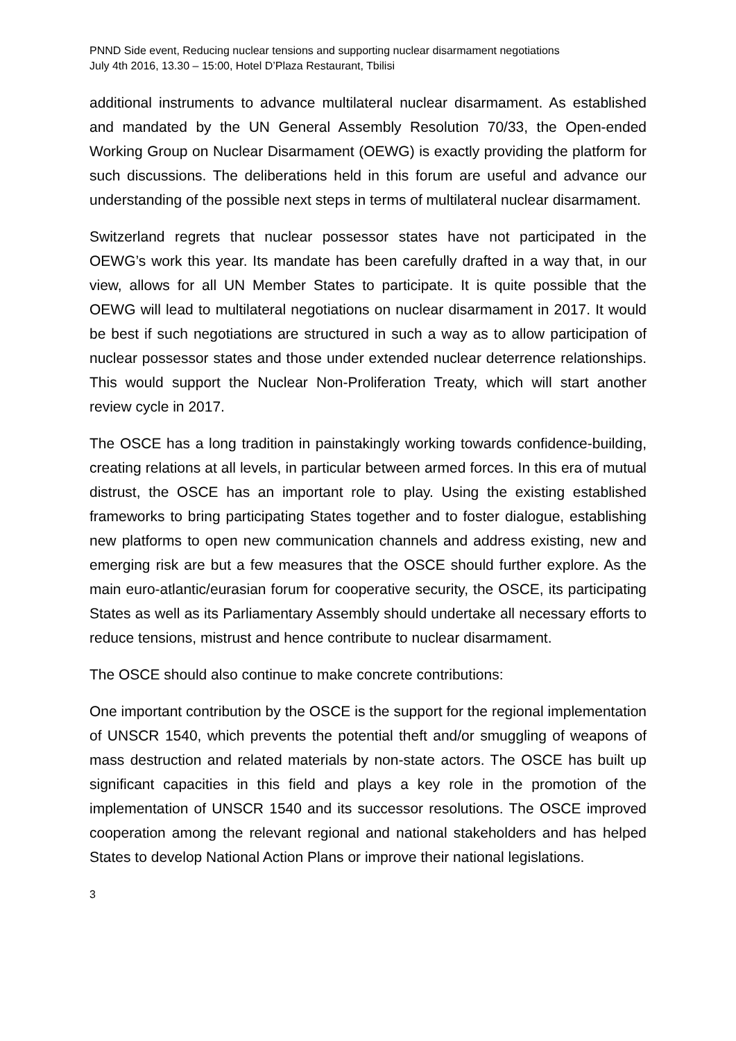PNND Side event, Reducing nuclear tensions and supporting nuclear disarmament negotiations
July 4th 2016, 13.30 – 15:00, Hotel D’Plaza Restaurant, Tbilisi
additional instruments to advance multilateral nuclear disarmament. As established and mandated by the UN General Assembly Resolution 70/33, the Open-ended Working Group on Nuclear Disarmament (OEWG) is exactly providing the platform for such discussions. The deliberations held in this forum are useful and advance our understanding of the possible next steps in terms of multilateral nuclear disarmament.
Switzerland regrets that nuclear possessor states have not participated in the OEWG’s work this year. Its mandate has been carefully drafted in a way that, in our view, allows for all UN Member States to participate. It is quite possible that the OEWG will lead to multilateral negotiations on nuclear disarmament in 2017. It would be best if such negotiations are structured in such a way as to allow participation of nuclear possessor states and those under extended nuclear deterrence relationships. This would support the Nuclear Non-Proliferation Treaty, which will start another review cycle in 2017.
The OSCE has a long tradition in painstakingly working towards confidence-building, creating relations at all levels, in particular between armed forces. In this era of mutual distrust, the OSCE has an important role to play. Using the existing established frameworks to bring participating States together and to foster dialogue, establishing new platforms to open new communication channels and address existing, new and emerging risk are but a few measures that the OSCE should further explore. As the main euro-atlantic/eurasian forum for cooperative security, the OSCE, its participating States as well as its Parliamentary Assembly should undertake all necessary efforts to reduce tensions, mistrust and hence contribute to nuclear disarmament.
The OSCE should also continue to make concrete contributions:
One important contribution by the OSCE is the support for the regional implementation of UNSCR 1540, which prevents the potential theft and/or smuggling of weapons of mass destruction and related materials by non-state actors. The OSCE has built up significant capacities in this field and plays a key role in the promotion of the implementation of UNSCR 1540 and its successor resolutions. The OSCE improved cooperation among the relevant regional and national stakeholders and has helped States to develop National Action Plans or improve their national legislations.
3